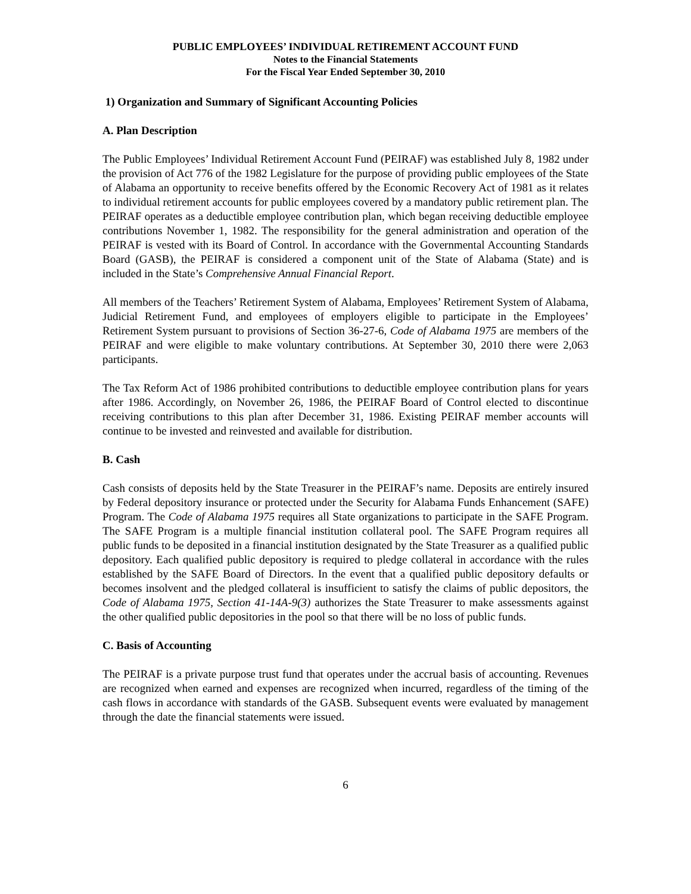PUBLIC EMPLOYEES’ INDIVIDUAL RETIREMENT ACCOUNT FUND
Notes to the Financial Statements
For the Fiscal Year Ended September 30, 2010
1) Organization and Summary of Significant Accounting Policies
A. Plan Description
The Public Employees’ Individual Retirement Account Fund (PEIRAF) was established July 8, 1982 under the provision of Act 776 of the 1982 Legislature for the purpose of providing public employees of the State of Alabama an opportunity to receive benefits offered by the Economic Recovery Act of 1981 as it relates to individual retirement accounts for public employees covered by a mandatory public retirement plan. The PEIRAF operates as a deductible employee contribution plan, which began receiving deductible employee contributions November 1, 1982. The responsibility for the general administration and operation of the PEIRAF is vested with its Board of Control. In accordance with the Governmental Accounting Standards Board (GASB), the PEIRAF is considered a component unit of the State of Alabama (State) and is included in the State’s Comprehensive Annual Financial Report.
All members of the Teachers’ Retirement System of Alabama, Employees’ Retirement System of Alabama, Judicial Retirement Fund, and employees of employers eligible to participate in the Employees’ Retirement System pursuant to provisions of Section 36-27-6, Code of Alabama 1975 are members of the PEIRAF and were eligible to make voluntary contributions. At September 30, 2010 there were 2,063 participants.
The Tax Reform Act of 1986 prohibited contributions to deductible employee contribution plans for years after 1986. Accordingly, on November 26, 1986, the PEIRAF Board of Control elected to discontinue receiving contributions to this plan after December 31, 1986. Existing PEIRAF member accounts will continue to be invested and reinvested and available for distribution.
B. Cash
Cash consists of deposits held by the State Treasurer in the PEIRAF’s name. Deposits are entirely insured by Federal depository insurance or protected under the Security for Alabama Funds Enhancement (SAFE) Program. The Code of Alabama 1975 requires all State organizations to participate in the SAFE Program. The SAFE Program is a multiple financial institution collateral pool. The SAFE Program requires all public funds to be deposited in a financial institution designated by the State Treasurer as a qualified public depository. Each qualified public depository is required to pledge collateral in accordance with the rules established by the SAFE Board of Directors. In the event that a qualified public depository defaults or becomes insolvent and the pledged collateral is insufficient to satisfy the claims of public depositors, the Code of Alabama 1975, Section 41-14A-9(3) authorizes the State Treasurer to make assessments against the other qualified public depositories in the pool so that there will be no loss of public funds.
C. Basis of Accounting
The PEIRAF is a private purpose trust fund that operates under the accrual basis of accounting. Revenues are recognized when earned and expenses are recognized when incurred, regardless of the timing of the cash flows in accordance with standards of the GASB. Subsequent events were evaluated by management through the date the financial statements were issued.
6